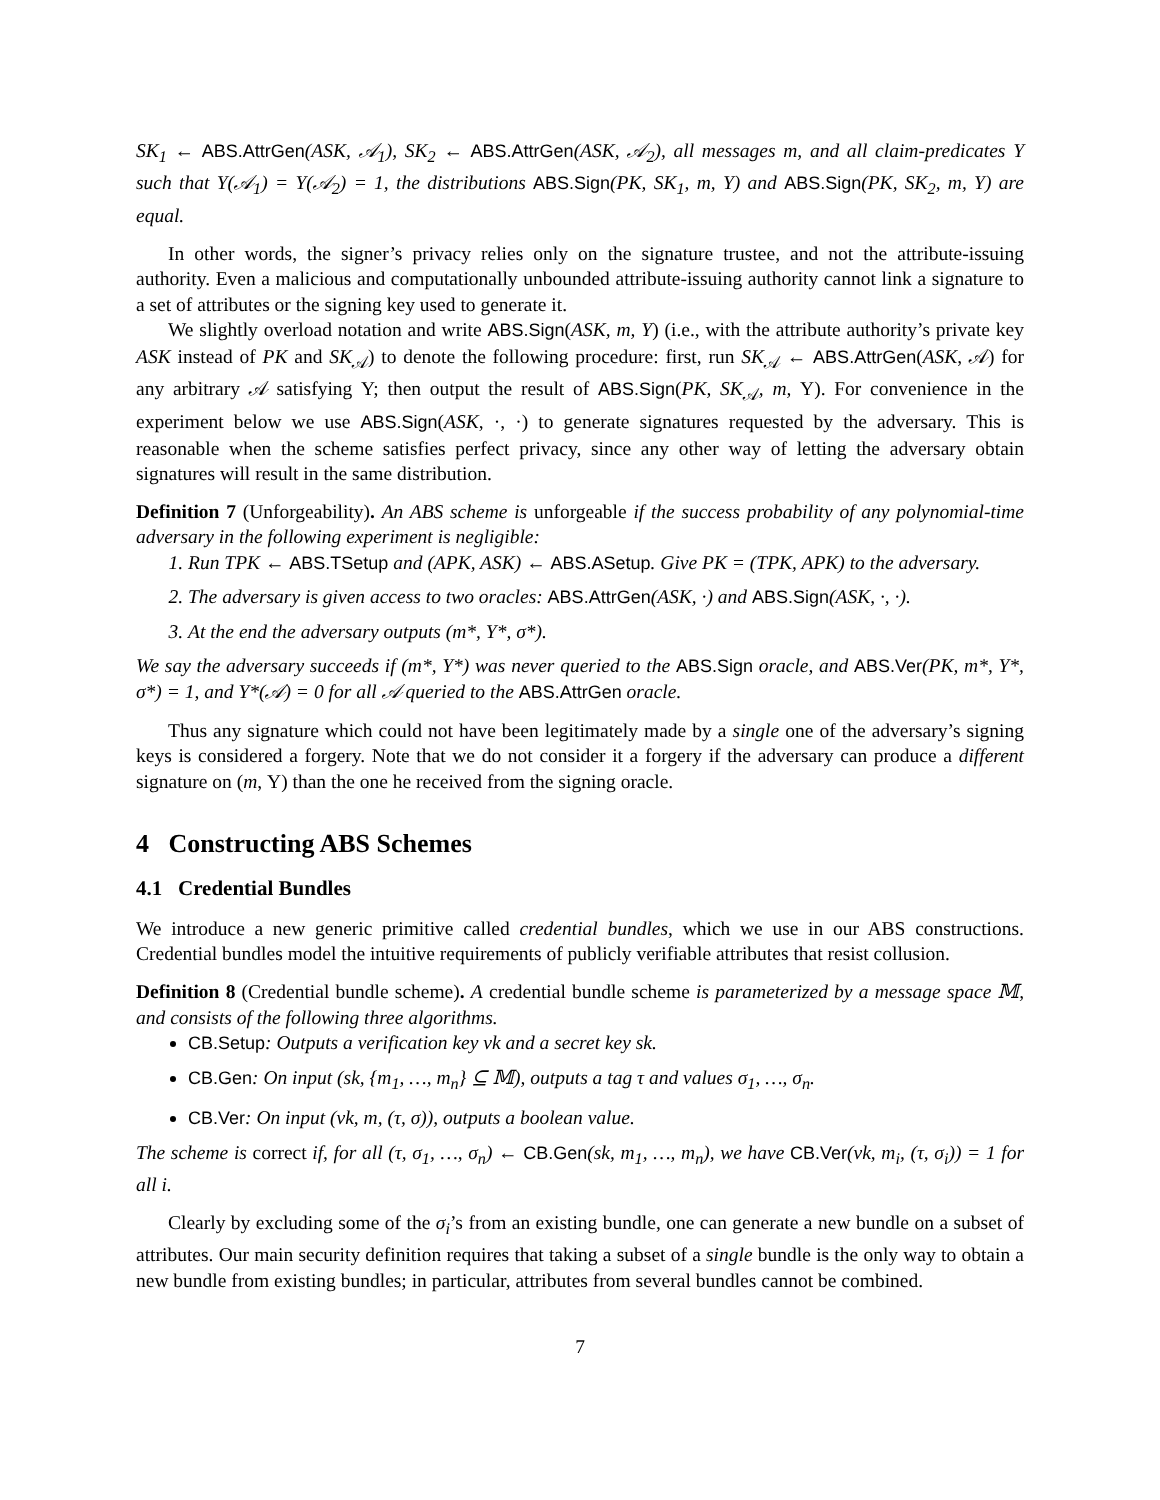SK<sub>1</sub> ← ABS.AttrGen(ASK, 𝒜<sub>1</sub>), SK<sub>2</sub> ← ABS.AttrGen(ASK, 𝒜<sub>2</sub>), all messages m, and all claim-predicates Υ such that Υ(𝒜<sub>1</sub>) = Υ(𝒜<sub>2</sub>) = 1, the distributions ABS.Sign(PK, SK<sub>1</sub>, m, Υ) and ABS.Sign(PK, SK<sub>2</sub>, m, Υ) are equal.
In other words, the signer’s privacy relies only on the signature trustee, and not the attribute-issuing authority. Even a malicious and computationally unbounded attribute-issuing authority cannot link a signature to a set of attributes or the signing key used to generate it.
We slightly overload notation and write ABS.Sign(ASK, m, Υ) (i.e., with the attribute authority’s private key ASK instead of PK and SK<sub>𝒜</sub>) to denote the following procedure: first, run SK<sub>𝒜</sub> ← ABS.AttrGen(ASK, 𝒜) for any arbitrary 𝒜 satisfying Υ; then output the result of ABS.Sign(PK, SK<sub>𝒜</sub>, m, Υ). For convenience in the experiment below we use ABS.Sign(ASK, ·, ·) to generate signatures requested by the adversary. This is reasonable when the scheme satisfies perfect privacy, since any other way of letting the adversary obtain signatures will result in the same distribution.
Definition 7 (Unforgeability). An ABS scheme is unforgeable if the success probability of any polynomial-time adversary in the following experiment is negligible:
1. Run TPK ← ABS.TSetup and (APK, ASK) ← ABS.ASetup. Give PK = (TPK, APK) to the adversary.
2. The adversary is given access to two oracles: ABS.AttrGen(ASK, ·) and ABS.Sign(ASK, ·, ·).
3. At the end the adversary outputs (m*, Υ*, σ*).
We say the adversary succeeds if (m*, Υ*) was never queried to the ABS.Sign oracle, and ABS.Ver(PK, m*, Υ*, σ*) = 1, and Υ*(𝒜) = 0 for all 𝒜 queried to the ABS.AttrGen oracle.
Thus any signature which could not have been legitimately made by a single one of the adversary’s signing keys is considered a forgery. Note that we do not consider it a forgery if the adversary can produce a different signature on (m, Υ) than the one he received from the signing oracle.
4 Constructing ABS Schemes
4.1 Credential Bundles
We introduce a new generic primitive called credential bundles, which we use in our ABS constructions. Credential bundles model the intuitive requirements of publicly verifiable attributes that resist collusion.
Definition 8 (Credential bundle scheme). A credential bundle scheme is parameterized by a message space 𝕄, and consists of the following three algorithms.
CB.Setup: Outputs a verification key vk and a secret key sk.
CB.Gen: On input (sk, {m<sub>1</sub>, …, m<sub>n</sub>} ⊆ 𝕄), outputs a tag τ and values σ<sub>1</sub>, …, σ<sub>n</sub>.
CB.Ver: On input (vk, m, (τ, σ)), outputs a boolean value.
The scheme is correct if, for all (τ, σ<sub>1</sub>, …, σ<sub>n</sub>) ← CB.Gen(sk, m<sub>1</sub>, …, m<sub>n</sub>), we have CB.Ver(vk, m<sub>i</sub>, (τ, σ<sub>i</sub>)) = 1 for all i.
Clearly by excluding some of the σ<sub>i</sub>’s from an existing bundle, one can generate a new bundle on a subset of attributes. Our main security definition requires that taking a subset of a single bundle is the only way to obtain a new bundle from existing bundles; in particular, attributes from several bundles cannot be combined.
7